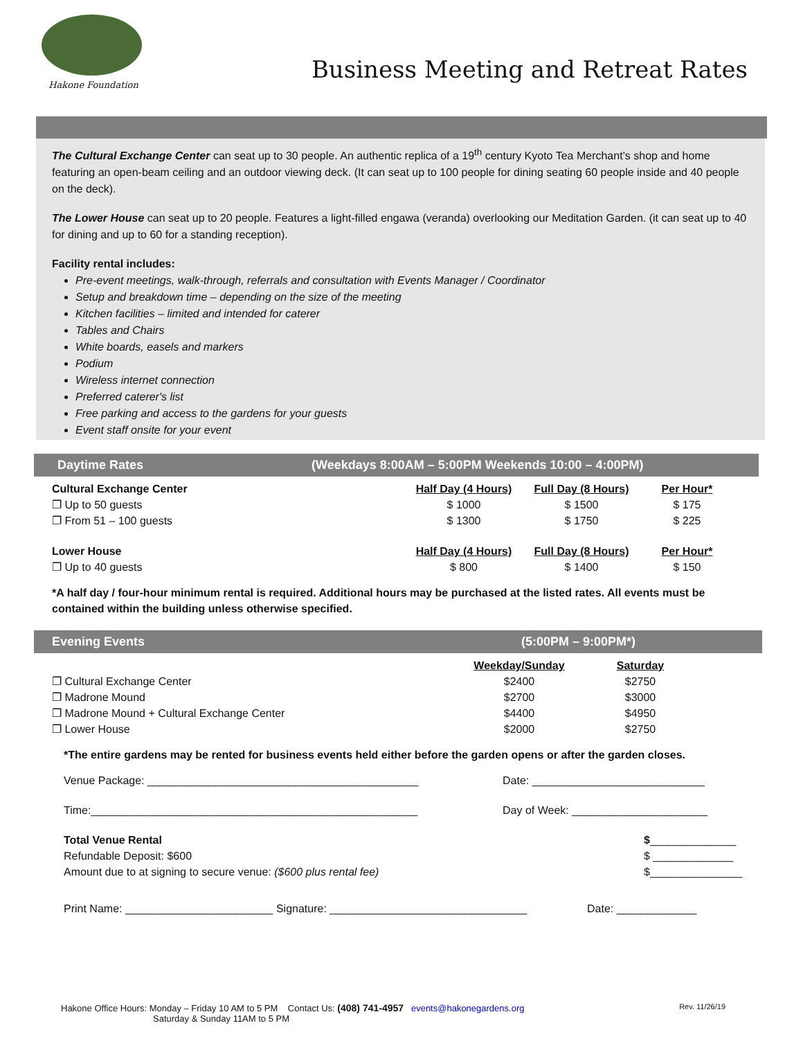Hakone Foundation
Business Meeting and Retreat Rates
The Cultural Exchange Center can seat up to 30 people. An authentic replica of a 19<sup>th</sup> century Kyoto Tea Merchant’s shop and home featuring an open-beam ceiling and an outdoor viewing deck. (It can seat up to 100 people for dining seating 60 people inside and 40 people on the deck).
The Lower House can seat up to 20 people. Features a light-filled engawa (veranda) overlooking our Meditation Garden. (it can seat up to 40 for dining and up to 60 for a standing reception).
Facility rental includes:
Pre-event meetings, walk-through, referrals and consultation with Events Manager / Coordinator
Setup and breakdown time – depending on the size of the meeting
Kitchen facilities – limited and intended for caterer
Tables and Chairs
White boards, easels and markers
Podium
Wireless internet connection
Preferred caterer's list
Free parking and access to the gardens for your guests
Event staff onsite for your event
Daytime Rates (Weekdays 8:00AM – 5:00PM Weekends 10:00 – 4:00PM)
| Cultural Exchange Center | Half Day (4 Hours) | Full Day (8 Hours) | Per Hour* |
| ❐ Up to 50 guests | $ 1000 | $ 1500 | $ 175 |
| ❐ From 51 – 100 guests | $ 1300 | $ 1750 | $ 225 |
| Lower House | Half Day (4 Hours) | Full Day (8 Hours) | Per Hour* |
| ❐ Up to 40 guests | $ 800 | $ 1400 | $ 150 |
*A half day / four-hour minimum rental is required. Additional hours may be purchased at the listed rates. All events must be contained within the building unless otherwise specified.
Evening Events (5:00PM – 9:00PM*)
| | Weekday/Sunday | Saturday |
| ❐ Cultural Exchange Center | $2400 | $2750 |
| ❐ Madrone Mound | $2700 | $3000 |
| ❐ Madrone Mound + Cultural Exchange Center | $4400 | $4950 |
| ❐ Lower House | $2000 | $2750 |
*The entire gardens may be rented for business events held either before the garden opens or after the garden closes.
Venue Package: ____________________________________________ Date: ____________________________
Time:_____________________________________________________ Day of Week: ______________________
Total Venue Rental
Refundable Deposit: $600
Amount due to at signing to secure venue: ($600 plus rental fee) $______________
$ _____________
$_______________
Print Name: ________________________ Signature: ________________________________ Date: _____________
Hakone Office Hours: Monday – Friday 10 AM to 5 PM Contact Us: (408) 741-4957 events@hakonegardens.org Rev. 11/26/19
Saturday & Sunday 11AM to 5 PM